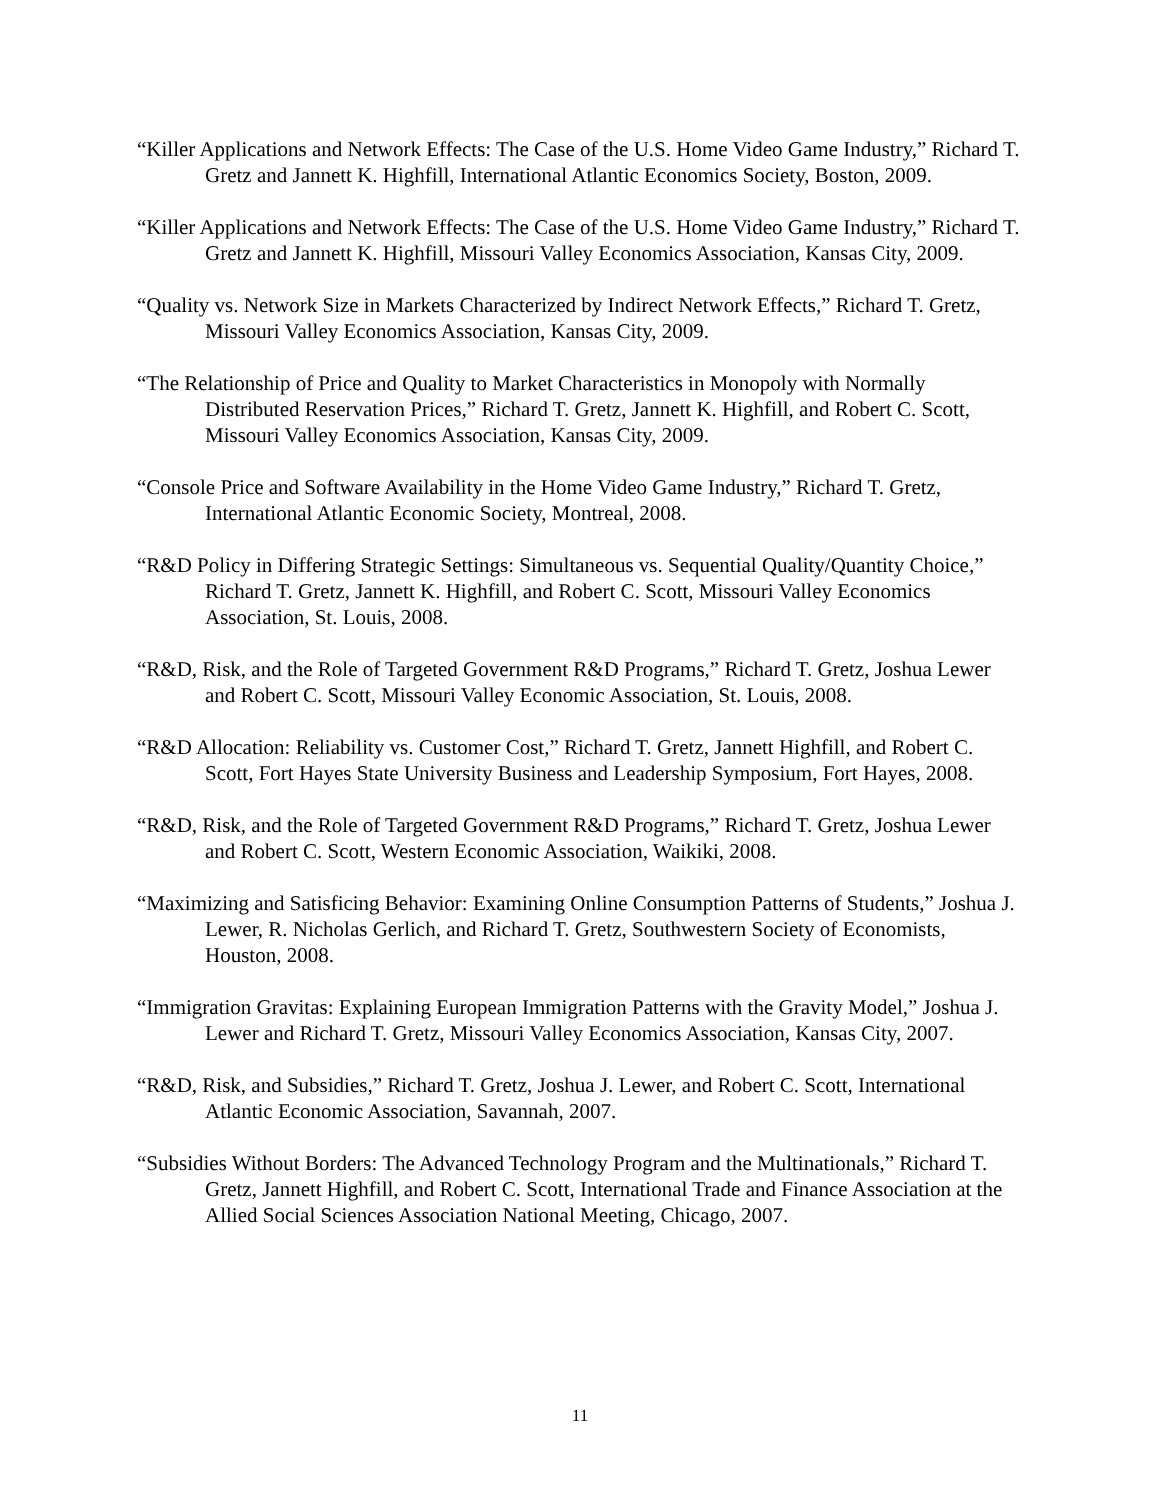“Killer Applications and Network Effects: The Case of the U.S. Home Video Game Industry,” Richard T. Gretz and Jannett K. Highfill, International Atlantic Economics Society, Boston, 2009.
“Killer Applications and Network Effects: The Case of the U.S. Home Video Game Industry,” Richard T. Gretz and Jannett K. Highfill, Missouri Valley Economics Association, Kansas City, 2009.
“Quality vs. Network Size in Markets Characterized by Indirect Network Effects,” Richard T. Gretz, Missouri Valley Economics Association, Kansas City, 2009.
“The Relationship of Price and Quality to Market Characteristics in Monopoly with Normally Distributed Reservation Prices,” Richard T. Gretz, Jannett K. Highfill, and Robert C. Scott, Missouri Valley Economics Association, Kansas City, 2009.
“Console Price and Software Availability in the Home Video Game Industry,” Richard T. Gretz, International Atlantic Economic Society, Montreal, 2008.
“R&D Policy in Differing Strategic Settings: Simultaneous vs. Sequential Quality/Quantity Choice,” Richard T. Gretz, Jannett K. Highfill, and Robert C. Scott, Missouri Valley Economics Association, St. Louis, 2008.
“R&D, Risk, and the Role of Targeted Government R&D Programs,” Richard T. Gretz, Joshua Lewer and Robert C. Scott, Missouri Valley Economic Association, St. Louis, 2008.
“R&D Allocation: Reliability vs. Customer Cost,” Richard T. Gretz, Jannett Highfill, and Robert C. Scott, Fort Hayes State University Business and Leadership Symposium, Fort Hayes, 2008.
“R&D, Risk, and the Role of Targeted Government R&D Programs,” Richard T. Gretz, Joshua Lewer and Robert C. Scott, Western Economic Association, Waikiki, 2008.
“Maximizing and Satisficing Behavior: Examining Online Consumption Patterns of Students,” Joshua J. Lewer, R. Nicholas Gerlich, and Richard T. Gretz, Southwestern Society of Economists, Houston, 2008.
“Immigration Gravitas: Explaining European Immigration Patterns with the Gravity Model,” Joshua J. Lewer and Richard T. Gretz, Missouri Valley Economics Association, Kansas City, 2007.
“R&D, Risk, and Subsidies,” Richard T. Gretz, Joshua J. Lewer, and Robert C. Scott, International Atlantic Economic Association, Savannah, 2007.
“Subsidies Without Borders: The Advanced Technology Program and the Multinationals,” Richard T. Gretz, Jannett Highfill, and Robert C. Scott, International Trade and Finance Association at the Allied Social Sciences Association National Meeting, Chicago, 2007.
11